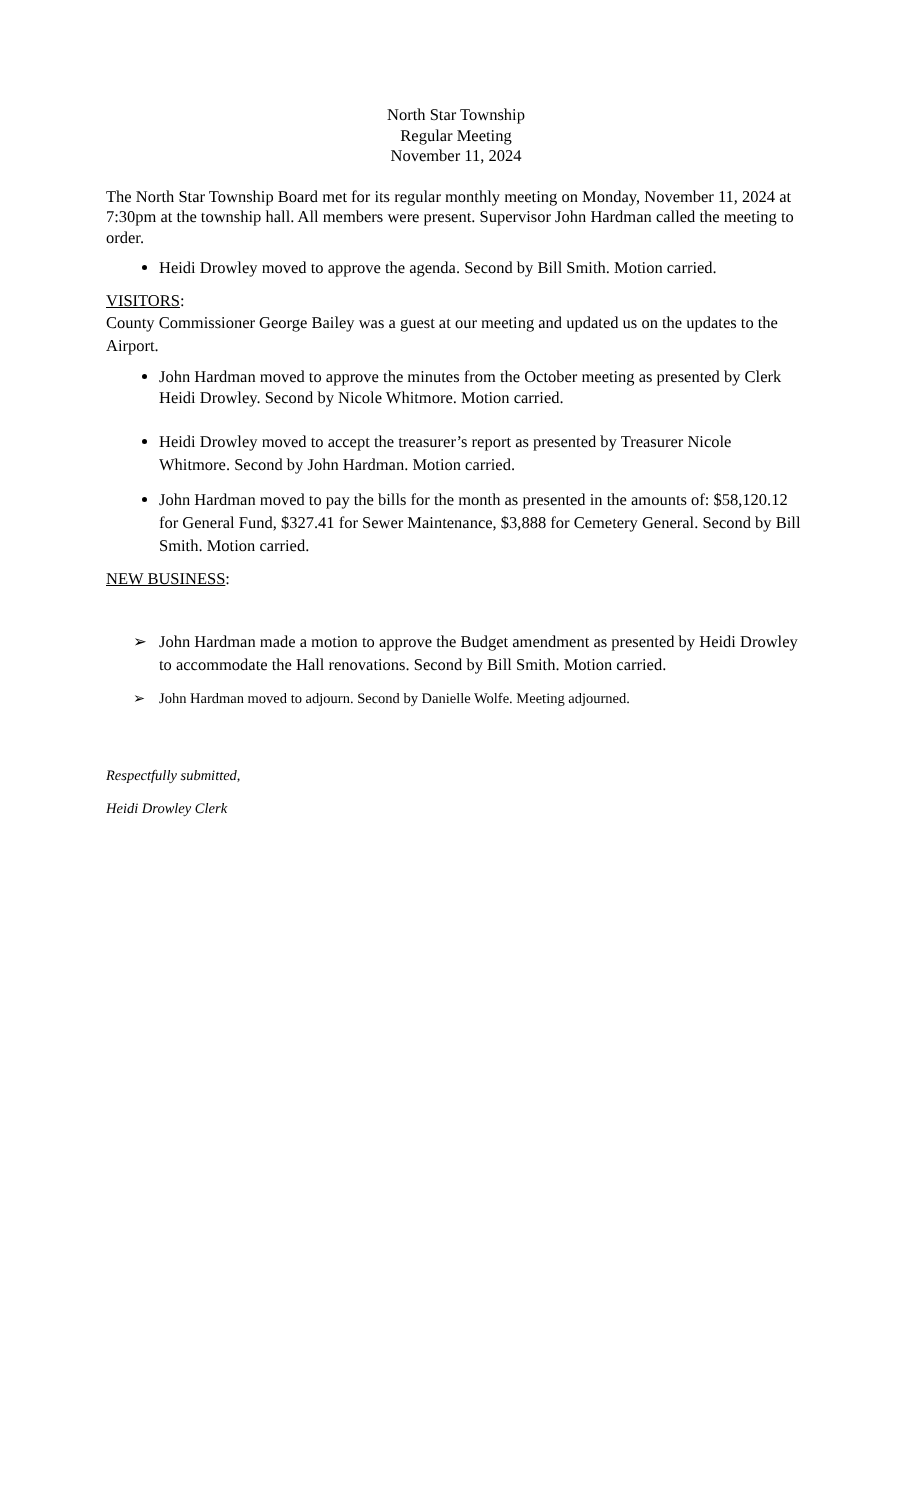North Star Township
Regular Meeting
November 11, 2024
The North Star Township Board met for its regular monthly meeting on Monday, November 11, 2024 at 7:30pm at the township hall. All members were present. Supervisor John Hardman called the meeting to order.
Heidi Drowley moved to approve the agenda. Second by Bill Smith. Motion carried.
VISITORS:
County Commissioner George Bailey was a guest at our meeting and updated us on the updates to the Airport.
John Hardman moved to approve the minutes from the October meeting as presented by Clerk Heidi Drowley. Second by Nicole Whitmore. Motion carried.
Heidi Drowley moved to accept the treasurer’s report as presented by Treasurer Nicole Whitmore. Second by John Hardman. Motion carried.
John Hardman moved to pay the bills for the month as presented in the amounts of: $58,120.12 for General Fund, $327.41 for Sewer Maintenance, $3,888 for Cemetery General. Second by Bill Smith. Motion carried.
NEW BUSINESS:
➢ John Hardman made a motion to approve the Budget amendment as presented by Heidi Drowley to accommodate the Hall renovations. Second by Bill Smith. Motion carried.
➢ John Hardman moved to adjourn. Second by Danielle Wolfe. Meeting adjourned.
Respectfully submitted,
Heidi Drowley Clerk